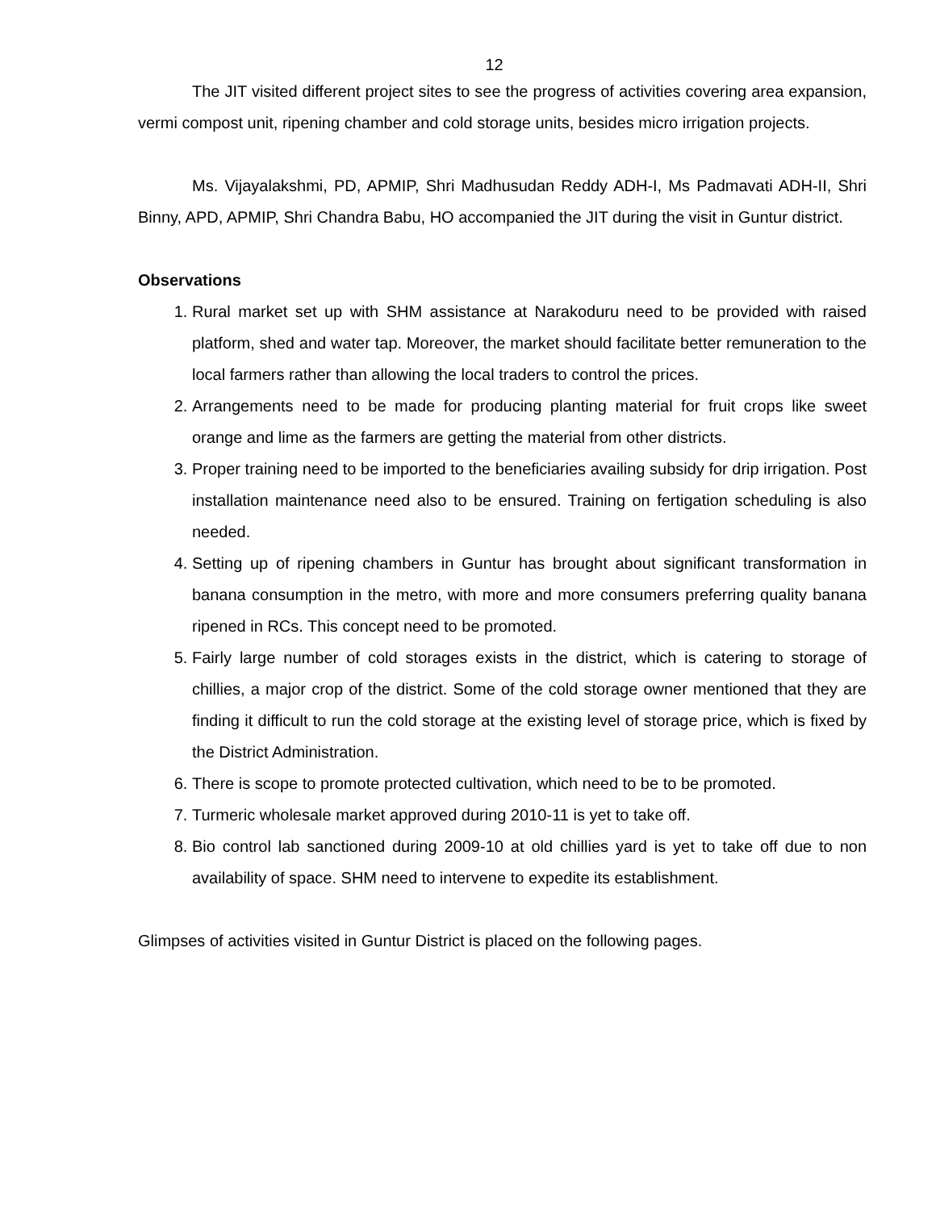12
The JIT visited different project sites to see the progress of activities covering area expansion, vermi compost unit, ripening chamber and cold storage units, besides micro irrigation projects.
Ms. Vijayalakshmi, PD, APMIP, Shri Madhusudan Reddy ADH-I, Ms Padmavati ADH-II, Shri Binny, APD, APMIP, Shri Chandra Babu, HO accompanied the JIT during the visit in Guntur district.
Observations
1. Rural market set up with SHM assistance at Narakoduru need to be provided with raised platform, shed and water tap. Moreover, the market should facilitate better remuneration to the local farmers rather than allowing the local traders to control the prices.
2. Arrangements need to be made for producing planting material for fruit crops like sweet orange and lime as the farmers are getting the material from other districts.
3. Proper training need to be imported to the beneficiaries availing subsidy for drip irrigation. Post installation maintenance need also to be ensured. Training on fertigation scheduling is also needed.
4. Setting up of ripening chambers in Guntur has brought about significant transformation in banana consumption in the metro, with more and more consumers preferring quality banana ripened in RCs. This concept need to be promoted.
5. Fairly large number of cold storages exists in the district, which is catering to storage of chillies, a major crop of the district. Some of the cold storage owner mentioned that they are finding it difficult to run the cold storage at the existing level of storage price, which is fixed by the District Administration.
6. There is scope to promote protected cultivation, which need to be to be promoted.
7. Turmeric wholesale market approved during 2010-11 is yet to take off.
8. Bio control lab sanctioned during 2009-10 at old chillies yard is yet to take off due to non availability of space. SHM need to intervene to expedite its establishment.
Glimpses of activities visited in Guntur District is placed on the following pages.